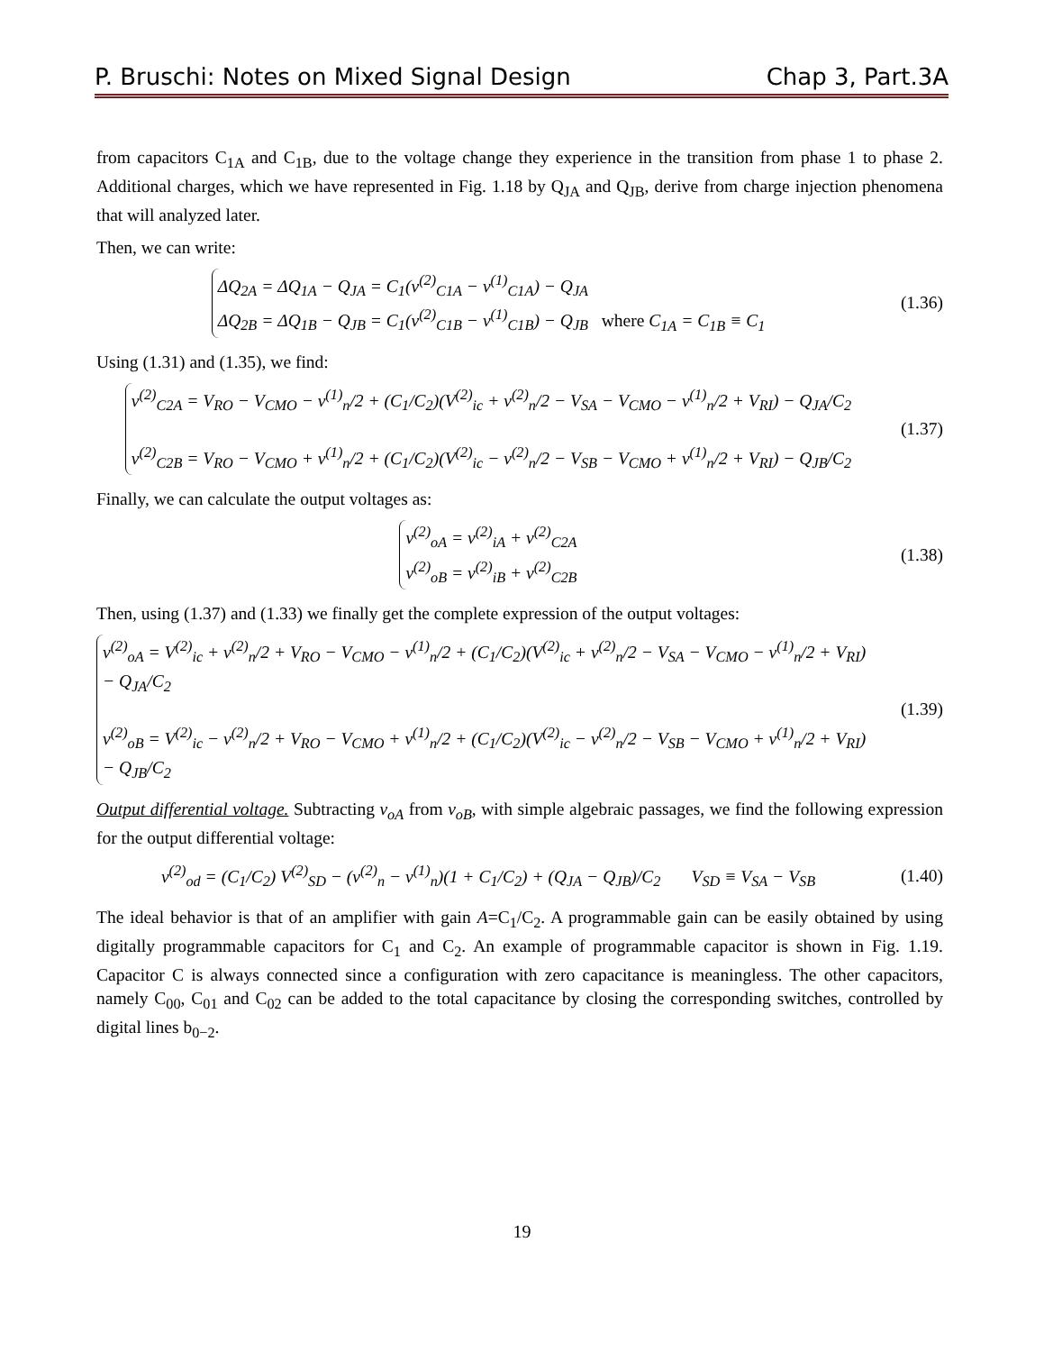P. Bruschi: Notes on Mixed Signal Design Chap 3, Part.3A
from capacitors C<sub>1A</sub> and C<sub>1B</sub>, due to the voltage change they experience in the transition from phase 1 to phase 2. Additional charges, which we have represented in Fig. 1.18 by Q<sub>JA</sub> and Q<sub>JB</sub>, derive from charge injection phenomena that will analyzed later.
Then, we can write:
ΔQ<sub>2A</sub> = ΔQ<sub>1A</sub> − Q<sub>JA</sub> = C<sub>1</sub>(v<sup>(2)</sup><sub>C1A</sub> − v<sup>(1)</sup><sub>C1A</sub>) − Q<sub>JA</sub>
ΔQ<sub>2B</sub> = ΔQ<sub>1B</sub> − Q<sub>JB</sub> = C<sub>1</sub>(v<sup>(2)</sup><sub>C1B</sub> − v<sup>(1)</sup><sub>C1B</sub>) − Q<sub>JB</sub> where C<sub>1A</sub> = C<sub>1B</sub> ≡ C<sub>1</sub>
(1.36)
Using (1.31) and (1.35), we find:
v<sup>(2)</sup><sub>C2A</sub> = V<sub>RO</sub> − V<sub>CMO</sub> − v<sup>(1)</sup><sub>n</sub>/2 + (C<sub>1</sub>/C<sub>2</sub>)(V<sup>(2)</sup><sub>ic</sub> + v<sup>(2)</sup><sub>n</sub>/2 − V<sub>SA</sub> − V<sub>CMO</sub> − v<sup>(1)</sup><sub>n</sub>/2 + V<sub>RI</sub>) − Q<sub>JA</sub>/C<sub>2</sub>
v<sup>(2)</sup><sub>C2B</sub> = V<sub>RO</sub> − V<sub>CMO</sub> + v<sup>(1)</sup><sub>n</sub>/2 + (C<sub>1</sub>/C<sub>2</sub>)(V<sup>(2)</sup><sub>ic</sub> − v<sup>(2)</sup><sub>n</sub>/2 − V<sub>SB</sub> − V<sub>CMO</sub> + v<sup>(1)</sup><sub>n</sub>/2 + V<sub>RI</sub>) − Q<sub>JB</sub>/C<sub>2</sub>
(1.37)
Finally, we can calculate the output voltages as:
v<sup>(2)</sup><sub>oA</sub> = v<sup>(2)</sup><sub>iA</sub> + v<sup>(2)</sup><sub>C2A</sub>
v<sup>(2)</sup><sub>oB</sub> = v<sup>(2)</sup><sub>iB</sub> + v<sup>(2)</sup><sub>C2B</sub>
(1.38)
Then, using (1.37) and (1.33) we finally get the complete expression of the output voltages:
v<sup>(2)</sup><sub>oA</sub> = V<sup>(2)</sup><sub>ic</sub> + v<sup>(2)</sup><sub>n</sub>/2 + V<sub>RO</sub> − V<sub>CMO</sub> − v<sup>(1)</sup><sub>n</sub>/2 + (C<sub>1</sub>/C<sub>2</sub>)(V<sup>(2)</sup><sub>ic</sub> + v<sup>(2)</sup><sub>n</sub>/2 − V<sub>SA</sub> − V<sub>CMO</sub> − v<sup>(1)</sup><sub>n</sub>/2 + V<sub>RI</sub>) − Q<sub>JA</sub>/C<sub>2</sub>
v<sup>(2)</sup><sub>oB</sub> = V<sup>(2)</sup><sub>ic</sub> − v<sup>(2)</sup><sub>n</sub>/2 + V<sub>RO</sub> − V<sub>CMO</sub> + v<sup>(1)</sup><sub>n</sub>/2 + (C<sub>1</sub>/C<sub>2</sub>)(V<sup>(2)</sup><sub>ic</sub> − v<sup>(2)</sup><sub>n</sub>/2 − V<sub>SB</sub> − V<sub>CMO</sub> + v<sup>(1)</sup><sub>n</sub>/2 + V<sub>RI</sub>) − Q<sub>JB</sub>/C<sub>2</sub>
(1.39)
Output differential voltage. Subtracting v<sub>oA</sub> from v<sub>oB</sub>, with simple algebraic passages, we find the following expression for the output differential voltage:
v<sup>(2)</sup><sub>od</sub> = (C<sub>1</sub>/C<sub>2</sub>) V<sup>(2)</sup><sub>SD</sub> − (v<sup>(2)</sup><sub>n</sub> − v<sup>(1)</sup><sub>n</sub>)(1 + C<sub>1</sub>/C<sub>2</sub>) + (Q<sub>JA</sub> − Q<sub>JB</sub>)/C<sub>2</sub> V<sub>SD</sub> ≡ V<sub>SA</sub> − V<sub>SB</sub>
(1.40)
The ideal behavior is that of an amplifier with gain A=C<sub>1</sub>/C<sub>2</sub>. A programmable gain can be easily obtained by using digitally programmable capacitors for C<sub>1</sub> and C<sub>2</sub>. An example of programmable capacitor is shown in Fig. 1.19. Capacitor C is always connected since a configuration with zero capacitance is meaningless. The other capacitors, namely C<sub>00</sub>, C<sub>01</sub> and C<sub>02</sub> can be added to the total capacitance by closing the corresponding switches, controlled by digital lines b<sub>0−2</sub>.
19